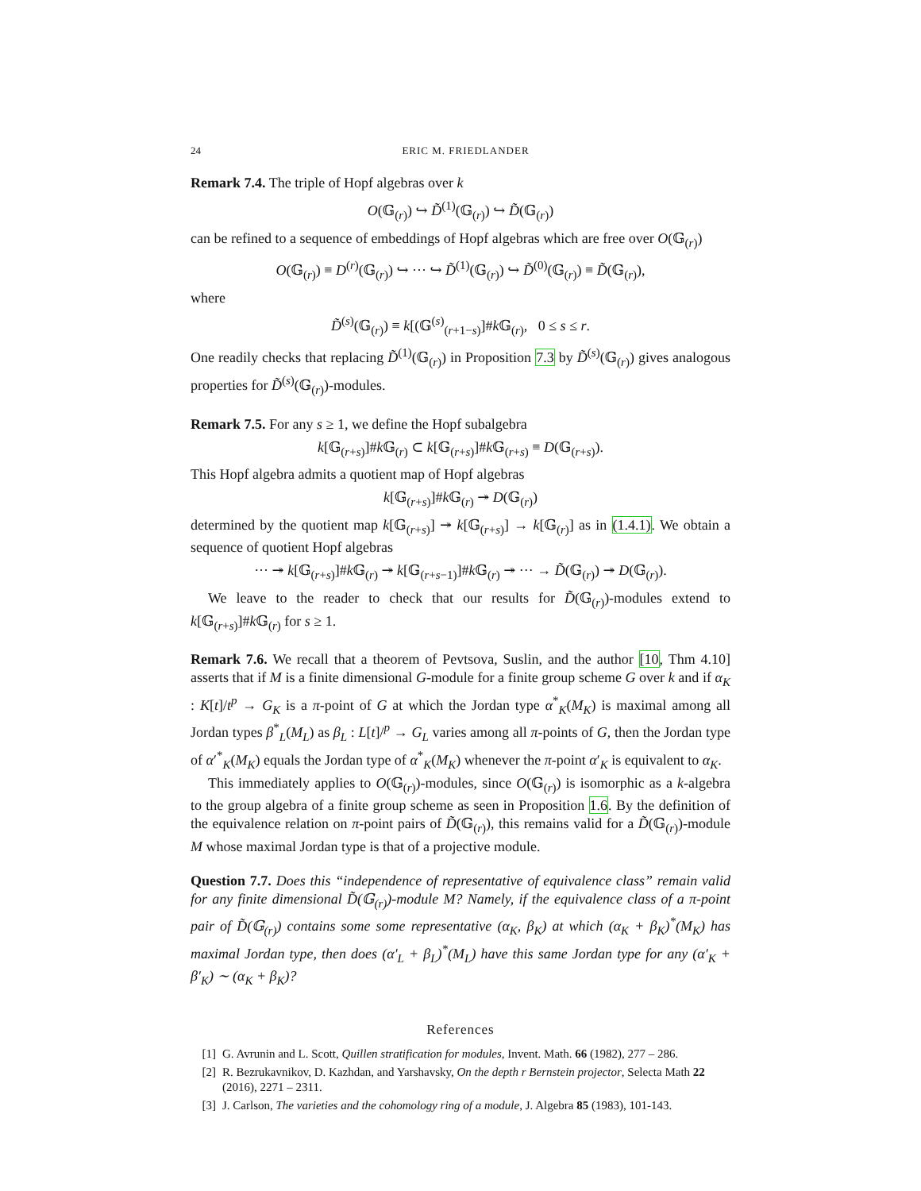24 ERIC M. FRIEDLANDER
Remark 7.4. The triple of Hopf algebras over k
O(𝔾<sub>(r)</sub>) ↪ D̃<sup>(1)</sup>(𝔾<sub>(r)</sub>) ↪ D̃(𝔾<sub>(r)</sub>)
can be refined to a sequence of embeddings of Hopf algebras which are free over O(𝔾<sub>(r)</sub>)
O(𝔾<sub>(r)</sub>) ≡ D<sup>(r)</sup>(𝔾<sub>(r)</sub>) ↪ ··· ↪ D̃<sup>(1)</sup>(𝔾<sub>(r)</sub>) ↪ D̃<sup>(0)</sup>(𝔾<sub>(r)</sub>) ≡ D̃(𝔾<sub>(r)</sub>),
where
D̃<sup>(s)</sup>(𝔾<sub>(r)</sub>) ≡ k[(𝔾<sup>(s)</sup><sub>(r+1−s)</sub>]#k 𝔾<sub>(r)</sub>, 0 ≤ s ≤ r.
One readily checks that replacing D̃<sup>(1)</sup>(𝔾<sub>(r)</sub>) in Proposition 7.3 by D̃<sup>(s)</sup>(𝔾<sub>(r)</sub>) gives analogous properties for D̃<sup>(s)</sup>(𝔾<sub>(r)</sub>)-modules.
Remark 7.5. For any s ≥ 1, we define the Hopf subalgebra
k[𝔾<sub>(r+s)</sub>]#k 𝔾<sub>(r)</sub> ⊂ k[𝔾<sub>(r+s)</sub>]#k 𝔾<sub>(r+s)</sub> ≡ D(𝔾<sub>(r+s)</sub>).
This Hopf algebra admits a quotient map of Hopf algebras
k[𝔾<sub>(r+s)</sub>]#k 𝔾<sub>(r)</sub> ↠ D(𝔾<sub>(r)</sub>)
determined by the quotient map k[𝔾<sub>(r+s)</sub>] ↠ k[𝔾<sub>(r+s)</sub>] → k[𝔾<sub>(r)</sub>] as in (1.4.1). We obtain a sequence of quotient Hopf algebras
··· ↠ k[𝔾<sub>(r+s)</sub>]#k 𝔾<sub>(r)</sub> ↠ k[𝔾<sub>(r+s−1)</sub>]#k 𝔾<sub>(r)</sub> ↠ ··· → D̃(𝔾<sub>(r)</sub>) ↠ D(𝔾<sub>(r)</sub>).
We leave to the reader to check that our results for D̃(𝔾<sub>(r)</sub>)-modules extend to k[𝔾<sub>(r+s)</sub>]#k 𝔾<sub>(r)</sub> for s ≥ 1.
Remark 7.6. We recall that a theorem of Pevtsova, Suslin, and the author [10, Thm 4.10] asserts that if M is a finite dimensional G-module for a finite group scheme G over k and if α<sub>K</sub> : K[t]/t<sup>p</sup> → G<sub>K</sub> is a π-point of G at which the Jordan type α<sup>*</sup><sub>K</sub>(M<sub>K</sub>) is maximal among all Jordan types β<sup>*</sup><sub>L</sub>(M<sub>L</sub>) as β<sub>L</sub> : L[t]/<sup>p</sup> → G<sub>L</sub> varies among all π-points of G, then the Jordan type of α′<sup>*</sup><sub>K</sub>(M<sub>K</sub>) equals the Jordan type of α<sup>*</sup><sub>K</sub>(M<sub>K</sub>) whenever the π-point α′<sub>K</sub> is equivalent to α<sub>K</sub>.
This immediately applies to O(𝔾<sub>(r)</sub>)-modules, since O(𝔾<sub>(r)</sub>) is isomorphic as a k-algebra to the group algebra of a finite group scheme as seen in Proposition 1.6. By the definition of the equivalence relation on π-point pairs of D̃(𝔾<sub>(r)</sub>), this remains valid for a D̃(𝔾<sub>(r)</sub>)-module M whose maximal Jordan type is that of a projective module.
Question 7.7. Does this “independence of representative of equivalence class” remain valid for any finite dimensional D̃(𝔾<sub>(r)</sub>)-module M? Namely, if the equivalence class of a π-point pair of D̃(𝔾<sub>(r)</sub>) contains some some representative (α<sub>K</sub>, β<sub>K</sub>) at which (α<sub>K</sub> + β<sub>K</sub>)<sup>*</sup>(M<sub>K</sub>) has maximal Jordan type, then does (α′<sub>L</sub> + β<sub>L</sub>)<sup>*</sup>(M<sub>L</sub>) have this same Jordan type for any (α′<sub>K</sub> + β′<sub>K</sub>) ∼ (α<sub>K</sub> + β<sub>K</sub>)?
References
[1] G. Avrunin and L. Scott, Quillen stratification for modules, Invent. Math. 66 (1982), 277 – 286.
[2] R. Bezrukavnikov, D. Kazhdan, and Yarshavsky, On the depth r Bernstein projector, Selecta Math 22 (2016), 2271 – 2311.
[3] J. Carlson, The varieties and the cohomology ring of a module, J. Algebra 85 (1983), 101-143.